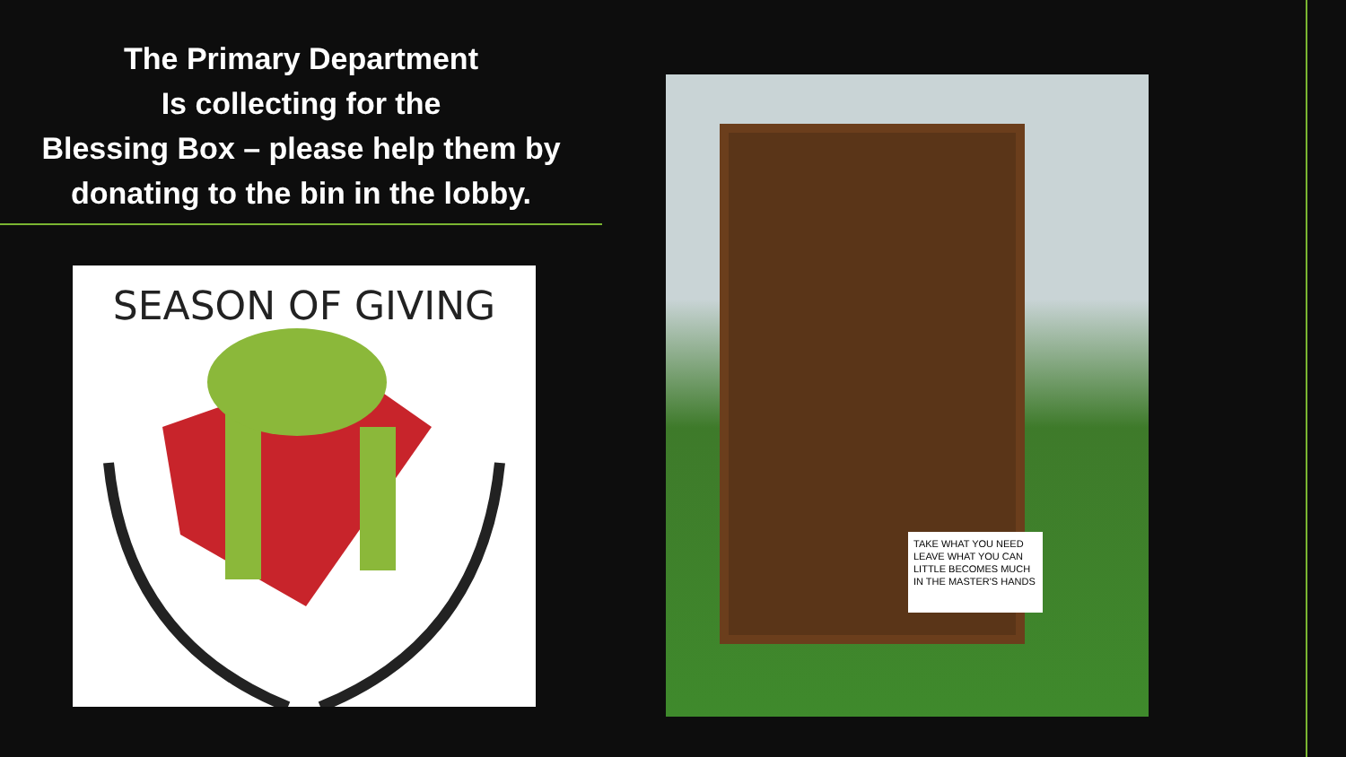The Primary Department
Is collecting for the
Blessing Box – please help them by
donating to the bin in the lobby.
SEASON OF GIVING
TAKE WHAT YOU NEED LEAVE WHAT YOU CAN LITTLE BECOMES MUCH IN THE MASTER'S HANDS